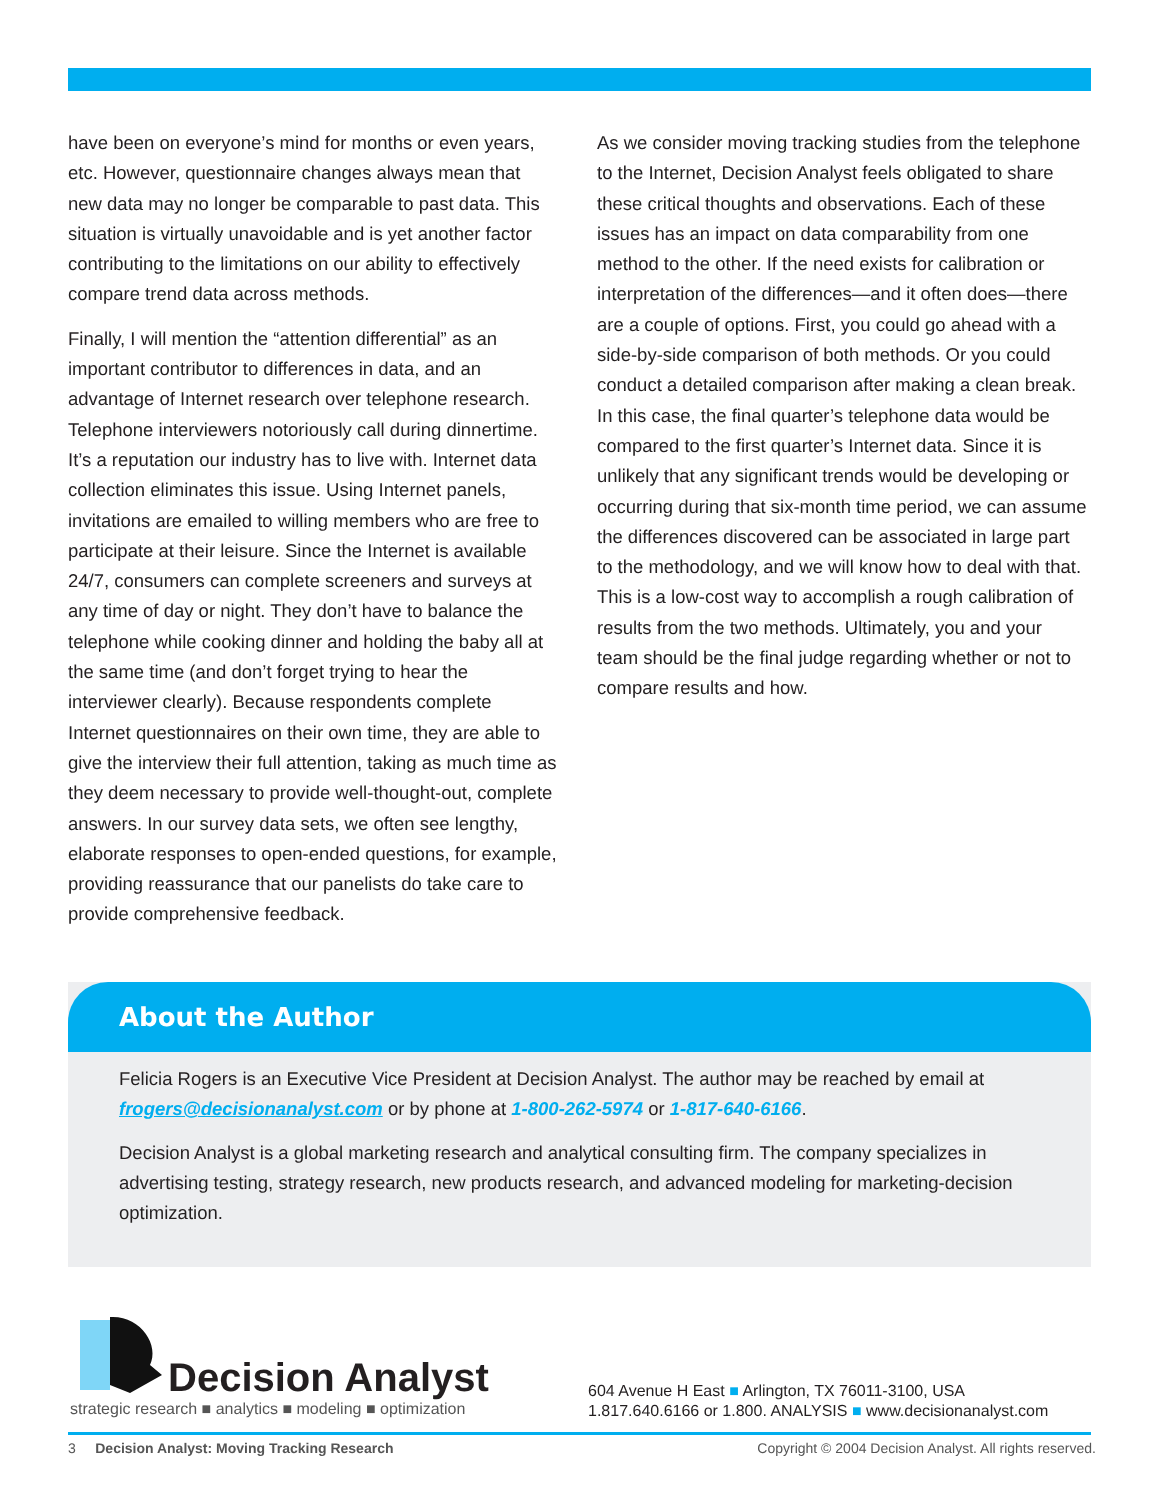have been on everyone’s mind for months or even years, etc. However, questionnaire changes always mean that new data may no longer be comparable to past data. This situation is virtually unavoidable and is yet another factor contributing to the limitations on our ability to effectively compare trend data across methods.
Finally, I will mention the “attention differential” as an important contributor to differences in data, and an advantage of Internet research over telephone research. Telephone interviewers notoriously call during dinnertime. It’s a reputation our industry has to live with. Internet data collection eliminates this issue. Using Internet panels, invitations are emailed to willing members who are free to participate at their leisure. Since the Internet is available 24/7, consumers can complete screeners and surveys at any time of day or night. They don’t have to balance the telephone while cooking dinner and holding the baby all at the same time (and don’t forget trying to hear the interviewer clearly). Because respondents complete Internet questionnaires on their own time, they are able to give the interview their full attention, taking as much time as they deem necessary to provide well-thought-out, complete answers. In our survey data sets, we often see lengthy, elaborate responses to open-ended questions, for example, providing reassurance that our panelists do take care to provide comprehensive feedback.
As we consider moving tracking studies from the telephone to the Internet, Decision Analyst feels obligated to share these critical thoughts and observations. Each of these issues has an impact on data comparability from one method to the other. If the need exists for calibration or interpretation of the differences—and it often does—there are a couple of options. First, you could go ahead with a side-by-side comparison of both methods. Or you could conduct a detailed comparison after making a clean break. In this case, the final quarter’s telephone data would be compared to the first quarter’s Internet data. Since it is unlikely that any significant trends would be developing or occurring during that six-month time period, we can assume the differences discovered can be associated in large part to the methodology, and we will know how to deal with that. This is a low-cost way to accomplish a rough calibration of results from the two methods. Ultimately, you and your team should be the final judge regarding whether or not to compare results and how.
About the Author
Felicia Rogers is an Executive Vice President at Decision Analyst. The author may be reached by email at frogers@decisionanalyst.com or by phone at 1-800-262-5974 or 1-817-640-6166.
Decision Analyst is a global marketing research and analytical consulting firm. The company specializes in advertising testing, strategy research, new products research, and advanced modeling for marketing-decision optimization.
Decision Analyst
strategic research ■ analytics ■ modeling ■ optimization
604 Avenue H East ■ Arlington, TX 76011-3100, USA
1.817.640.6166 or 1.800. ANALYSIS ■ www.decisionanalyst.com
3 Decision Analyst: Moving Tracking Research Copyright © 2004 Decision Analyst. All rights reserved.